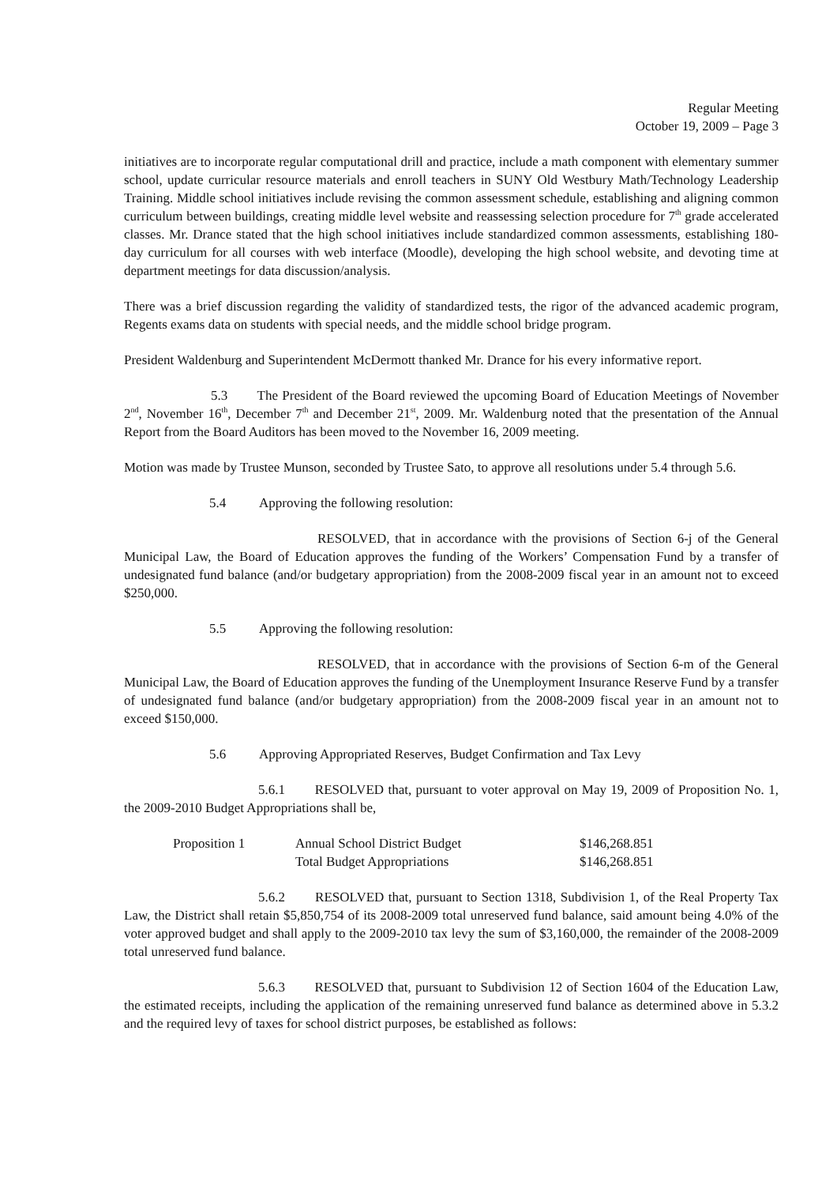Regular Meeting
October 19, 2009 – Page 3
initiatives are to incorporate regular computational drill and practice, include a math component with elementary summer school, update curricular resource materials and enroll teachers in SUNY Old Westbury Math/Technology Leadership Training. Middle school initiatives include revising the common assessment schedule, establishing and aligning common curriculum between buildings, creating middle level website and reassessing selection procedure for 7<sup>th</sup> grade accelerated classes. Mr. Drance stated that the high school initiatives include standardized common assessments, establishing 180-day curriculum for all courses with web interface (Moodle), developing the high school website, and devoting time at department meetings for data discussion/analysis.
There was a brief discussion regarding the validity of standardized tests, the rigor of the advanced academic program, Regents exams data on students with special needs, and the middle school bridge program.
President Waldenburg and Superintendent McDermott thanked Mr. Drance for his every informative report.
5.3 The President of the Board reviewed the upcoming Board of Education Meetings of November 2<sup>nd</sup>, November 16<sup>th</sup>, December 7<sup>th</sup> and December 21<sup>st</sup>, 2009. Mr. Waldenburg noted that the presentation of the Annual Report from the Board Auditors has been moved to the November 16, 2009 meeting.
Motion was made by Trustee Munson, seconded by Trustee Sato, to approve all resolutions under 5.4 through 5.6.
5.4 Approving the following resolution:
RESOLVED, that in accordance with the provisions of Section 6-j of the General Municipal Law, the Board of Education approves the funding of the Workers’ Compensation Fund by a transfer of undesignated fund balance (and/or budgetary appropriation) from the 2008-2009 fiscal year in an amount not to exceed $250,000.
5.5 Approving the following resolution:
RESOLVED, that in accordance with the provisions of Section 6-m of the General Municipal Law, the Board of Education approves the funding of the Unemployment Insurance Reserve Fund by a transfer of undesignated fund balance (and/or budgetary appropriation) from the 2008-2009 fiscal year in an amount not to exceed $150,000.
5.6 Approving Appropriated Reserves, Budget Confirmation and Tax Levy
5.6.1 RESOLVED that, pursuant to voter approval on May 19, 2009 of Proposition No. 1, the 2009-2010 Budget Appropriations shall be,
| Proposition 1 | Annual School District Budget | $146,268.851 |
| | Total Budget Appropriations | $146,268.851 |
5.6.2 RESOLVED that, pursuant to Section 1318, Subdivision 1, of the Real Property Tax Law, the District shall retain $5,850,754 of its 2008-2009 total unreserved fund balance, said amount being 4.0% of the voter approved budget and shall apply to the 2009-2010 tax levy the sum of $3,160,000, the remainder of the 2008-2009 total unreserved fund balance.
5.6.3 RESOLVED that, pursuant to Subdivision 12 of Section 1604 of the Education Law, the estimated receipts, including the application of the remaining unreserved fund balance as determined above in 5.3.2 and the required levy of taxes for school district purposes, be established as follows: